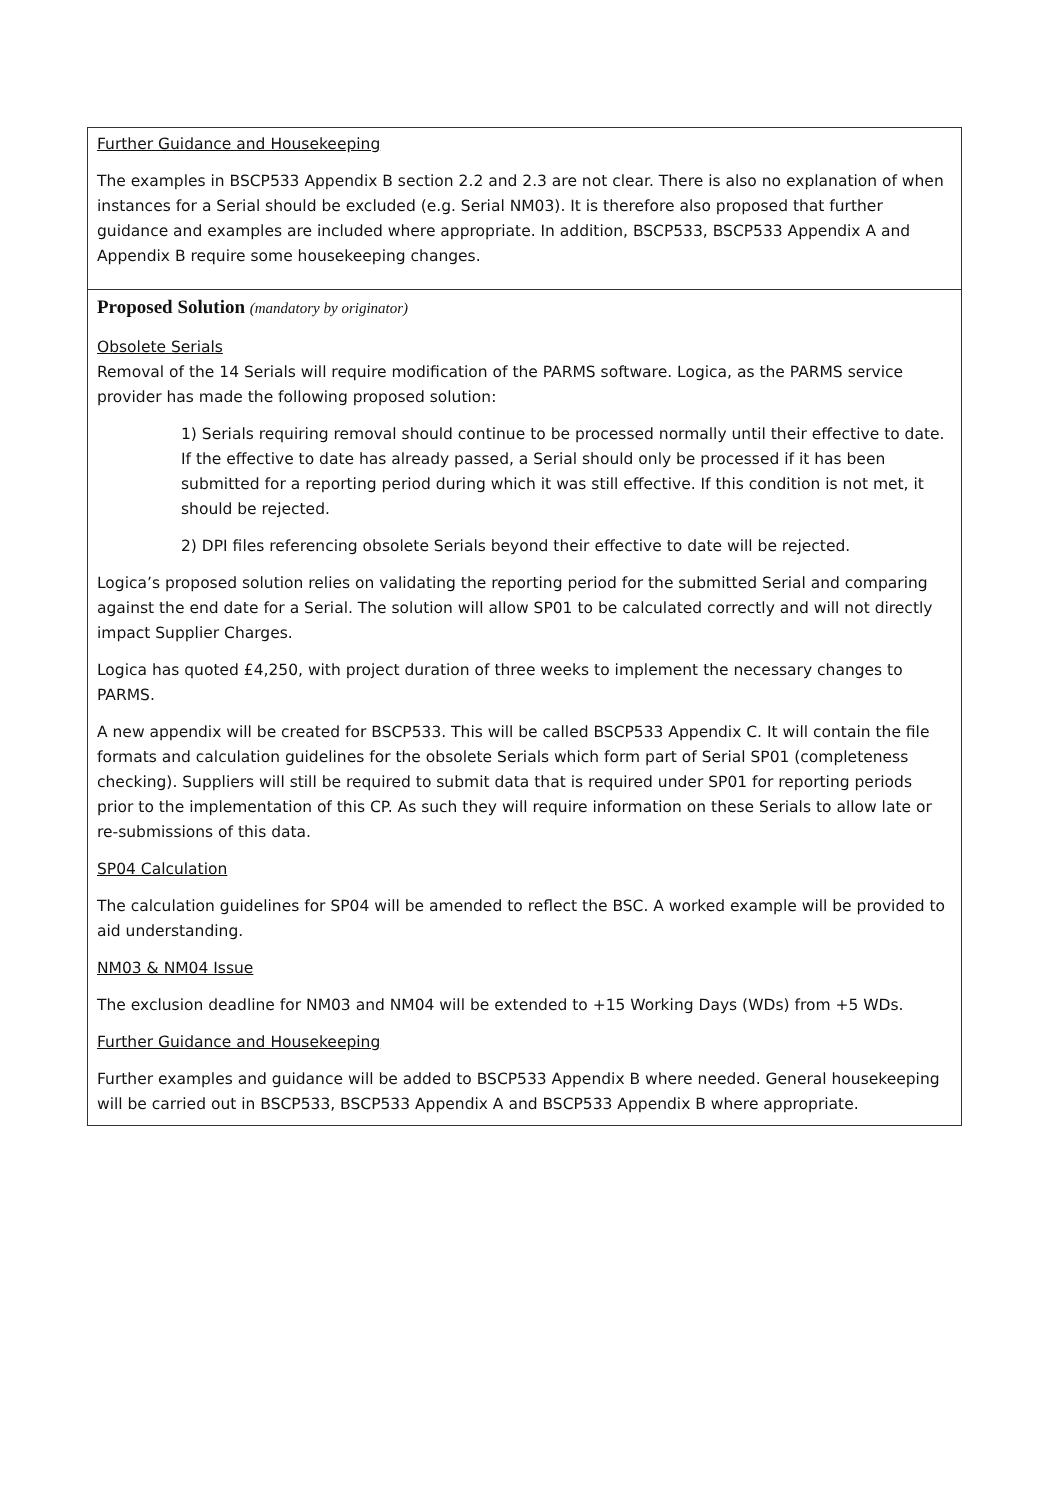| Further Guidance and Housekeeping The examples in BSCP533 Appendix B section 2.2 and 2.3 are not clear. There is also no explanation of when instances for a Serial should be excluded (e.g. Serial NM03). It is therefore also proposed that further guidance and examples are included where appropriate. In addition, BSCP533, BSCP533 Appendix A and Appendix B require some housekeeping changes. |
| Proposed Solution (mandatory by originator) Obsolete Serials Removal of the 14 Serials will require modification of the PARMS software. Logica, as the PARMS service provider has made the following proposed solution: 1) Serials requiring removal should continue to be processed normally until their effective to date. If the effective to date has already passed, a Serial should only be processed if it has been submitted for a reporting period during which it was still effective. If this condition is not met, it should be rejected. 2) DPI files referencing obsolete Serials beyond their effective to date will be rejected. Logica’s proposed solution relies on validating the reporting period for the submitted Serial and comparing against the end date for a Serial. The solution will allow SP01 to be calculated correctly and will not directly impact Supplier Charges. Logica has quoted £4,250, with project duration of three weeks to implement the necessary changes to PARMS. A new appendix will be created for BSCP533. This will be called BSCP533 Appendix C. It will contain the file formats and calculation guidelines for the obsolete Serials which form part of Serial SP01 (completeness checking). Suppliers will still be required to submit data that is required under SP01 for reporting periods prior to the implementation of this CP. As such they will require information on these Serials to allow late or re-submissions of this data. SP04 Calculation The calculation guidelines for SP04 will be amended to reflect the BSC. A worked example will be provided to aid understanding. NM03 & NM04 Issue The exclusion deadline for NM03 and NM04 will be extended to +15 Working Days (WDs) from +5 WDs. Further Guidance and Housekeeping Further examples and guidance will be added to BSCP533 Appendix B where needed. General housekeeping will be carried out in BSCP533, BSCP533 Appendix A and BSCP533 Appendix B where appropriate. |